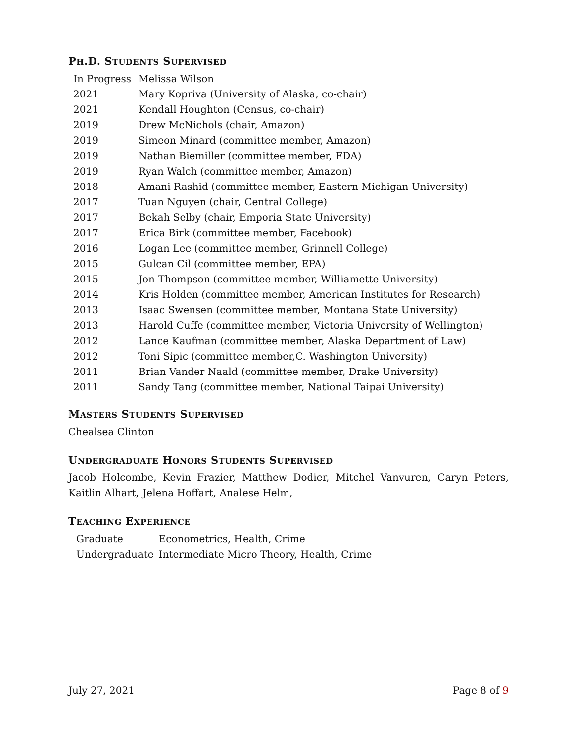PH.D. STUDENTS SUPERVISED
| In Progress | Melissa Wilson |
| 2021 | Mary Kopriva (University of Alaska, co-chair) |
| 2021 | Kendall Houghton (Census, co-chair) |
| 2019 | Drew McNichols (chair, Amazon) |
| 2019 | Simeon Minard (committee member, Amazon) |
| 2019 | Nathan Biemiller (committee member, FDA) |
| 2019 | Ryan Walch (committee member, Amazon) |
| 2018 | Amani Rashid (committee member, Eastern Michigan University) |
| 2017 | Tuan Nguyen (chair, Central College) |
| 2017 | Bekah Selby (chair, Emporia State University) |
| 2017 | Erica Birk (committee member, Facebook) |
| 2016 | Logan Lee (committee member, Grinnell College) |
| 2015 | Gulcan Cil (committee member, EPA) |
| 2015 | Jon Thompson (committee member, Williamette University) |
| 2014 | Kris Holden (committee member, American Institutes for Research) |
| 2013 | Isaac Swensen (committee member, Montana State University) |
| 2013 | Harold Cuffe (committee member, Victoria University of Wellington) |
| 2012 | Lance Kaufman (committee member, Alaska Department of Law) |
| 2012 | Toni Sipic (committee member,C. Washington University) |
| 2011 | Brian Vander Naald (committee member, Drake University) |
| 2011 | Sandy Tang (committee member, National Taipai University) |
MASTERS STUDENTS SUPERVISED
Chealsea Clinton
UNDERGRADUATE HONORS STUDENTS SUPERVISED
Jacob Holcombe, Kevin Frazier, Matthew Dodier, Mitchel Vanvuren, Caryn Peters, Kaitlin Alhart, Jelena Hoffart, Analese Helm,
TEACHING EXPERIENCE
| Graduate | Econometrics, Health, Crime |
| Undergraduate | Intermediate Micro Theory, Health, Crime |
July 27, 2021 Page 8 of 9